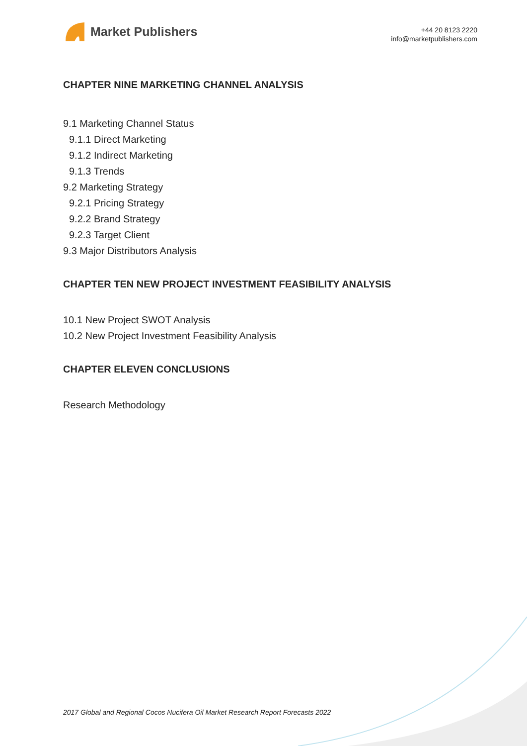Market Publishers
+44 20 8123 2220
info@marketpublishers.com
CHAPTER NINE MARKETING CHANNEL ANALYSIS
9.1 Marketing Channel Status
9.1.1 Direct Marketing
9.1.2 Indirect Marketing
9.1.3 Trends
9.2 Marketing Strategy
9.2.1 Pricing Strategy
9.2.2 Brand Strategy
9.2.3 Target Client
9.3 Major Distributors Analysis
CHAPTER TEN NEW PROJECT INVESTMENT FEASIBILITY ANALYSIS
10.1 New Project SWOT Analysis
10.2 New Project Investment Feasibility Analysis
CHAPTER ELEVEN CONCLUSIONS
Research Methodology
2017 Global and Regional Cocos Nucifera Oil Market Research Report Forecasts 2022